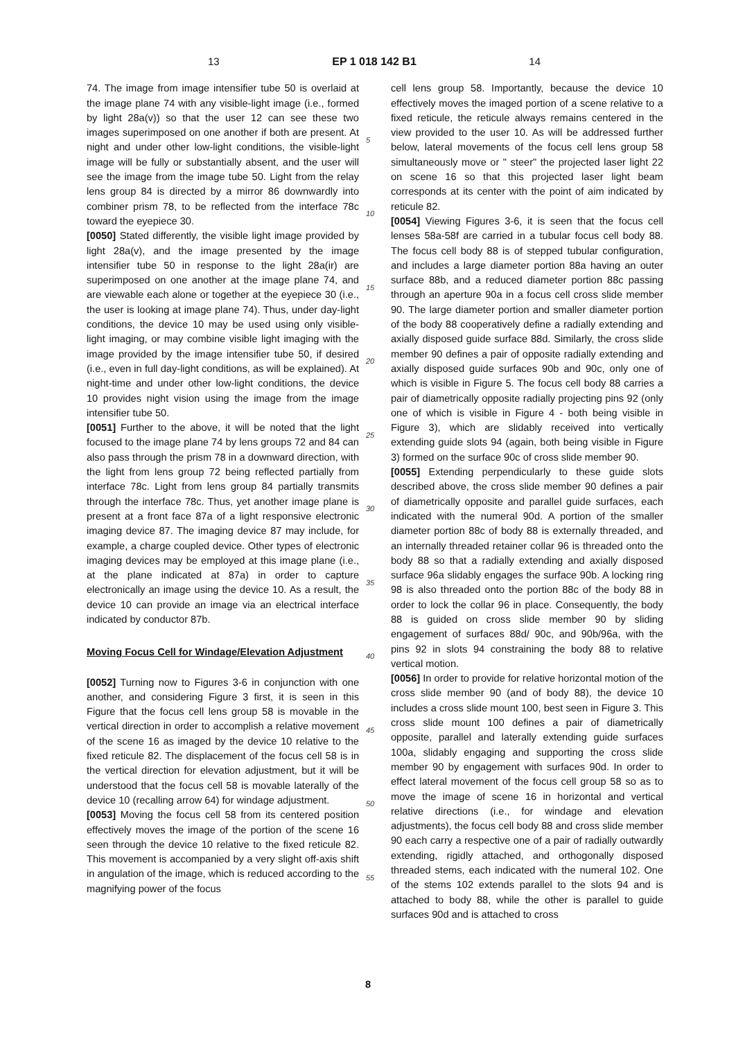13 EP 1 018 142 B1 14
74. The image from image intensifier tube 50 is overlaid at the image plane 74 with any visible-light image (i.e., formed by light 28a(v)) so that the user 12 can see these two images superimposed on one another if both are present. At night and under other low-light conditions, the visible-light image will be fully or substantially absent, and the user will see the image from the image tube 50. Light from the relay lens group 84 is directed by a mirror 86 downwardly into combiner prism 78, to be reflected from the interface 78c toward the eyepiece 30.
[0050] Stated differently, the visible light image provided by light 28a(v), and the image presented by the image intensifier tube 50 in response to the light 28a(ir) are superimposed on one another at the image plane 74, and are viewable each alone or together at the eyepiece 30 (i.e., the user is looking at image plane 74). Thus, under day-light conditions, the device 10 may be used using only visible-light imaging, or may combine visible light imaging with the image provided by the image intensifier tube 50, if desired (i.e., even in full day-light conditions, as will be explained). At night-time and under other low-light conditions, the device 10 provides night vision using the image from the image intensifier tube 50.
[0051] Further to the above, it will be noted that the light focused to the image plane 74 by lens groups 72 and 84 can also pass through the prism 78 in a downward direction, with the light from lens group 72 being reflected partially from interface 78c. Light from lens group 84 partially transmits through the interface 78c. Thus, yet another image plane is present at a front face 87a of a light responsive electronic imaging device 87. The imaging device 87 may include, for example, a charge coupled device. Other types of electronic imaging devices may be employed at this image plane (i.e., at the plane indicated at 87a) in order to capture electronically an image using the device 10. As a result, the device 10 can provide an image via an electrical interface indicated by conductor 87b.
Moving Focus Cell for Windage/Elevation Adjustment
[0052] Turning now to Figures 3-6 in conjunction with one another, and considering Figure 3 first, it is seen in this Figure that the focus cell lens group 58 is movable in the vertical direction in order to accomplish a relative movement of the scene 16 as imaged by the device 10 relative to the fixed reticule 82. The displacement of the focus cell 58 is in the vertical direction for elevation adjustment, but it will be understood that the focus cell 58 is movable laterally of the device 10 (recalling arrow 64) for windage adjustment.
[0053] Moving the focus cell 58 from its centered position effectively moves the image of the portion of the scene 16 seen through the device 10 relative to the fixed reticule 82. This movement is accompanied by a very slight off-axis shift in angulation of the image, which is reduced according to the magnifying power of the focus
5
10
15
20
25
30
35
40
45
50
55
cell lens group 58. Importantly, because the device 10 effectively moves the imaged portion of a scene relative to a fixed reticule, the reticule always remains centered in the view provided to the user 10. As will be addressed further below, lateral movements of the focus cell lens group 58 simultaneously move or " steer" the projected laser light 22 on scene 16 so that this projected laser light beam corresponds at its center with the point of aim indicated by reticule 82.
[0054] Viewing Figures 3-6, it is seen that the focus cell lenses 58a-58f are carried in a tubular focus cell body 88. The focus cell body 88 is of stepped tubular configuration, and includes a large diameter portion 88a having an outer surface 88b, and a reduced diameter portion 88c passing through an aperture 90a in a focus cell cross slide member 90. The large diameter portion and smaller diameter portion of the body 88 cooperatively define a radially extending and axially disposed guide surface 88d. Similarly, the cross slide member 90 defines a pair of opposite radially extending and axially disposed guide surfaces 90b and 90c, only one of which is visible in Figure 5. The focus cell body 88 carries a pair of diametrically opposite radially projecting pins 92 (only one of which is visible in Figure 4 - both being visible in Figure 3), which are slidably received into vertically extending guide slots 94 (again, both being visible in Figure 3) formed on the surface 90c of cross slide member 90.
[0055] Extending perpendicularly to these guide slots described above, the cross slide member 90 defines a pair of diametrically opposite and parallel guide surfaces, each indicated with the numeral 90d. A portion of the smaller diameter portion 88c of body 88 is externally threaded, and an internally threaded retainer collar 96 is threaded onto the body 88 so that a radially extending and axially disposed surface 96a slidably engages the surface 90b. A locking ring 98 is also threaded onto the portion 88c of the body 88 in order to lock the collar 96 in place. Consequently, the body 88 is guided on cross slide member 90 by sliding engagement of surfaces 88d/ 90c, and 90b/96a, with the pins 92 in slots 94 constraining the body 88 to relative vertical motion.
[0056] In order to provide for relative horizontal motion of the cross slide member 90 (and of body 88), the device 10 includes a cross slide mount 100, best seen in Figure 3. This cross slide mount 100 defines a pair of diametrically opposite, parallel and laterally extending guide surfaces 100a, slidably engaging and supporting the cross slide member 90 by engagement with surfaces 90d. In order to effect lateral movement of the focus cell group 58 so as to move the image of scene 16 in horizontal and vertical relative directions (i.e., for windage and elevation adjustments), the focus cell body 88 and cross slide member 90 each carry a respective one of a pair of radially outwardly extending, rigidly attached, and orthogonally disposed threaded stems, each indicated with the numeral 102. One of the stems 102 extends parallel to the slots 94 and is attached to body 88, while the other is parallel to guide surfaces 90d and is attached to cross
8